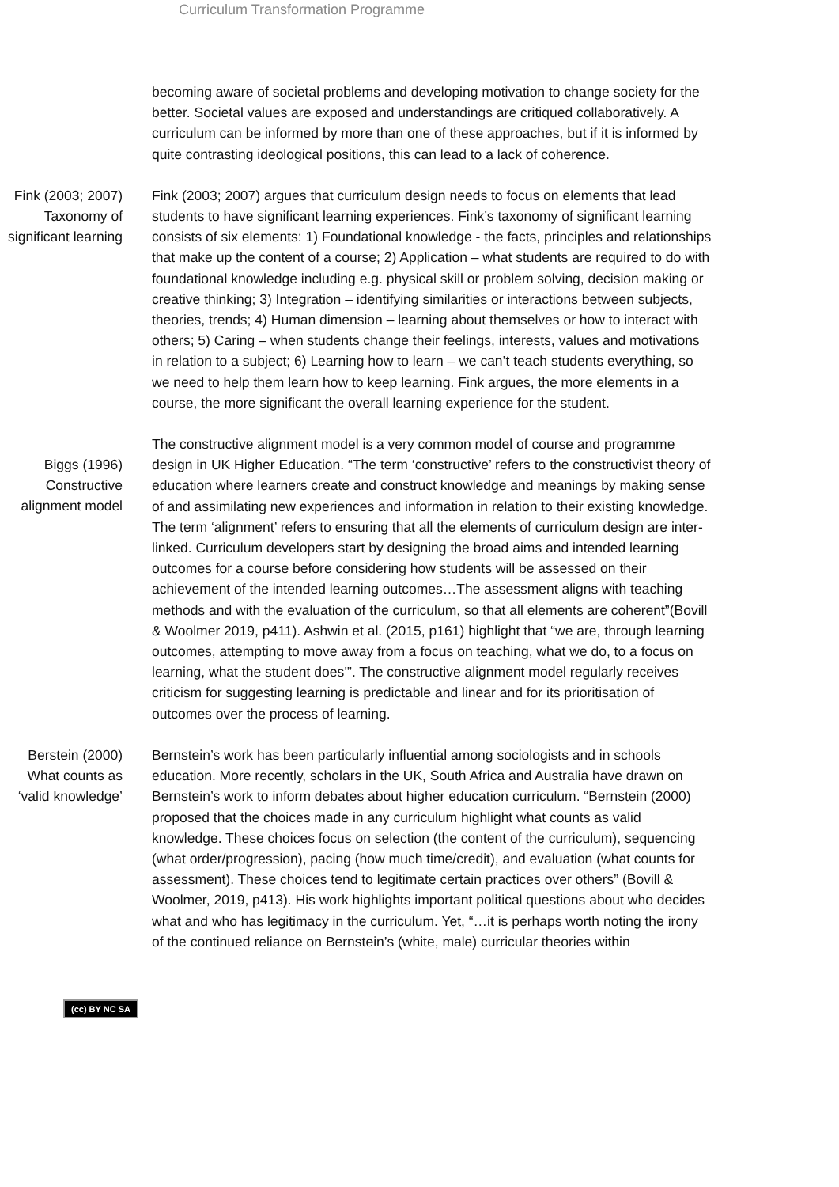Curriculum Transformation Programme
becoming aware of societal problems and developing motivation to change society for the better. Societal values are exposed and understandings are critiqued collaboratively. A curriculum can be informed by more than one of these approaches, but if it is informed by quite contrasting ideological positions, this can lead to a lack of coherence.
Fink (2003; 2007) Taxonomy of significant learning
Fink (2003; 2007) argues that curriculum design needs to focus on elements that lead students to have significant learning experiences. Fink’s taxonomy of significant learning consists of six elements: 1) Foundational knowledge - the facts, principles and relationships that make up the content of a course; 2) Application – what students are required to do with foundational knowledge including e.g. physical skill or problem solving, decision making or creative thinking; 3) Integration – identifying similarities or interactions between subjects, theories, trends; 4) Human dimension – learning about themselves or how to interact with others; 5) Caring – when students change their feelings, interests, values and motivations in relation to a subject; 6) Learning how to learn – we can’t teach students everything, so we need to help them learn how to keep learning. Fink argues, the more elements in a course, the more significant the overall learning experience for the student.
Biggs (1996) Constructive alignment model
The constructive alignment model is a very common model of course and programme design in UK Higher Education. “The term ‘constructive’ refers to the constructivist theory of education where learners create and construct knowledge and meanings by making sense of and assimilating new experiences and information in relation to their existing knowledge. The term ‘alignment’ refers to ensuring that all the elements of curriculum design are inter-linked. Curriculum developers start by designing the broad aims and intended learning outcomes for a course before considering how students will be assessed on their achievement of the intended learning outcomes…The assessment aligns with teaching methods and with the evaluation of the curriculum, so that all elements are coherent”(Bovill & Woolmer 2019, p411). Ashwin et al. (2015, p161) highlight that “we are, through learning outcomes, attempting to move away from a focus on teaching, what we do, to a focus on learning, what the student does’”. The constructive alignment model regularly receives criticism for suggesting learning is predictable and linear and for its prioritisation of outcomes over the process of learning.
Berstein (2000) What counts as ‘valid knowledge’
Bernstein’s work has been particularly influential among sociologists and in schools education. More recently, scholars in the UK, South Africa and Australia have drawn on Bernstein’s work to inform debates about higher education curriculum. “Bernstein (2000) proposed that the choices made in any curriculum highlight what counts as valid knowledge. These choices focus on selection (the content of the curriculum), sequencing (what order/progression), pacing (how much time/credit), and evaluation (what counts for assessment). These choices tend to legitimate certain practices over others” (Bovill & Woolmer, 2019, p413). His work highlights important political questions about who decides what and who has legitimacy in the curriculum. Yet, “…it is perhaps worth noting the irony of the continued reliance on Bernstein’s (white, male) curricular theories within
(cc) BY NC SA